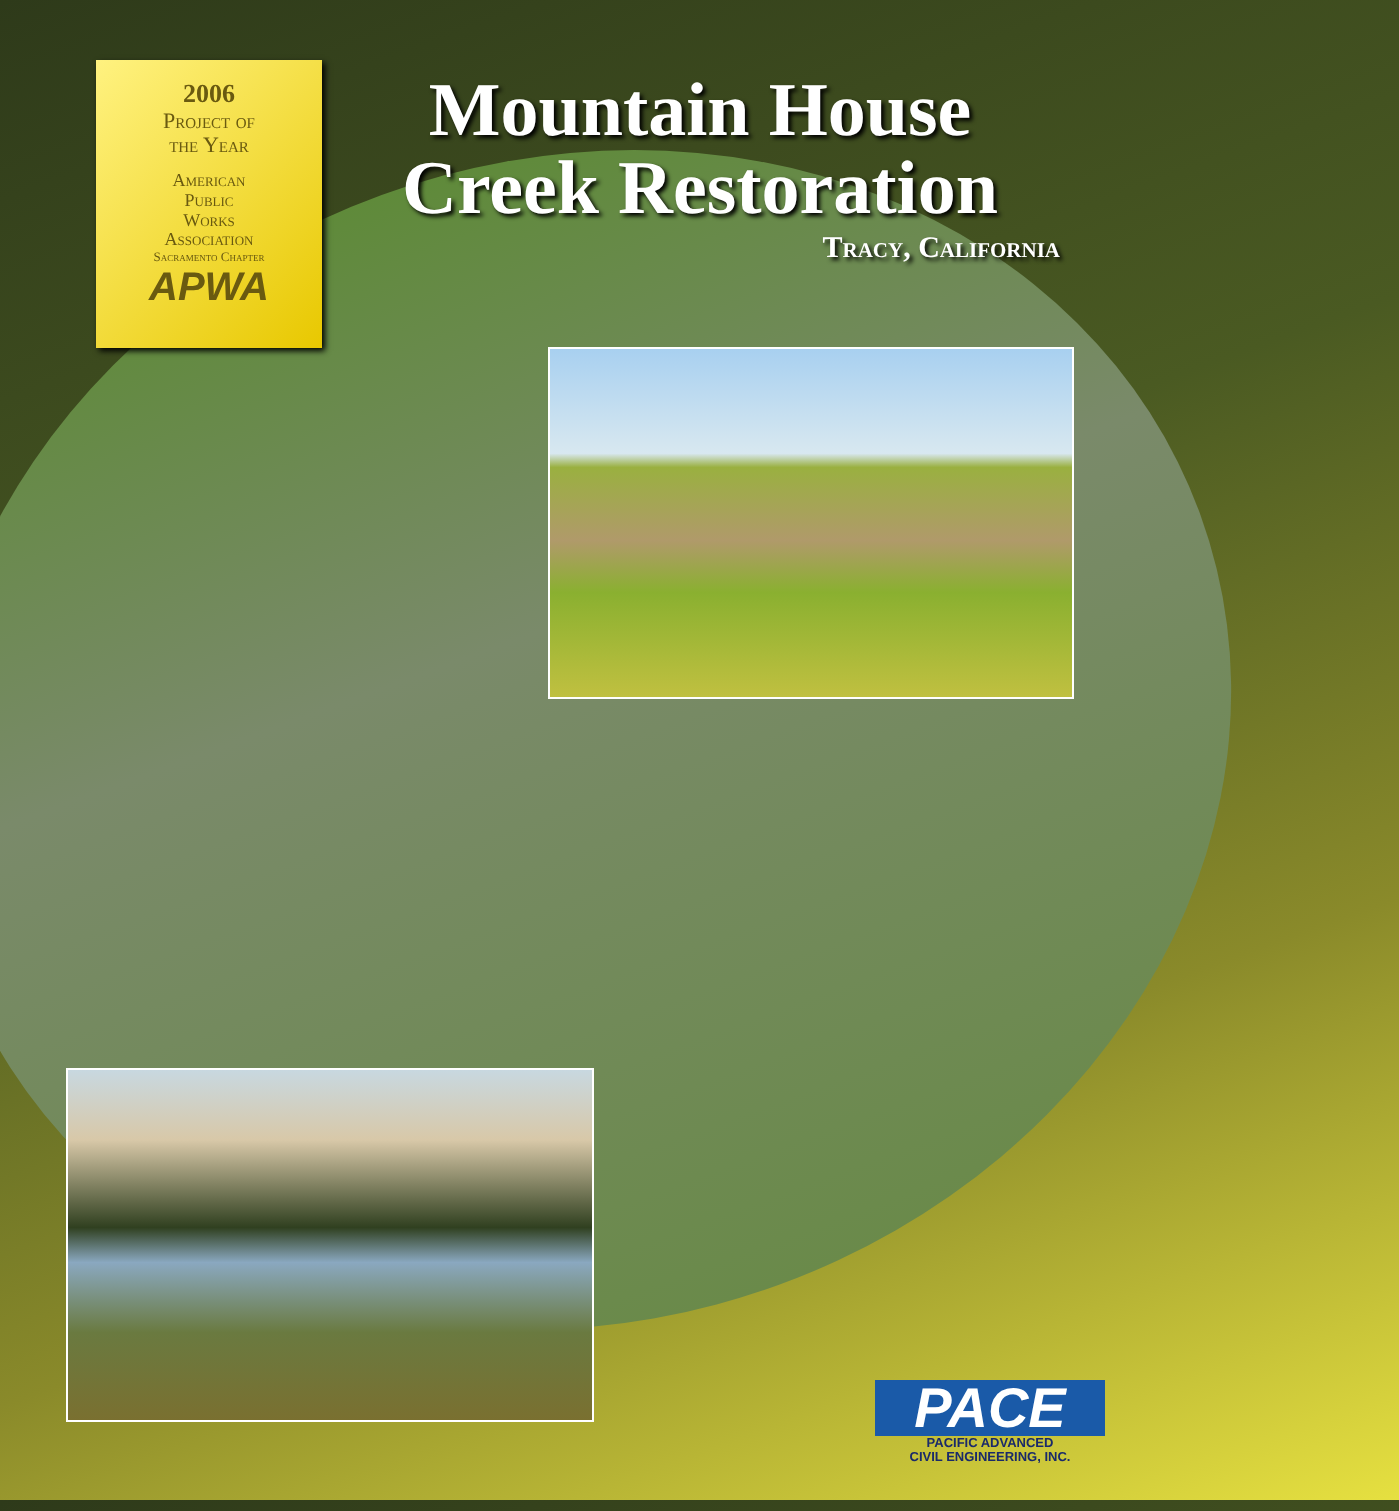2006
Project of
the Year
American
Public
Works
Association
Sacramento Chapter
APWA
Mountain House
Creek Restoration
Tracy, California
PACE
PACIFIC ADVANCED
CIVIL ENGINEERING, INC.